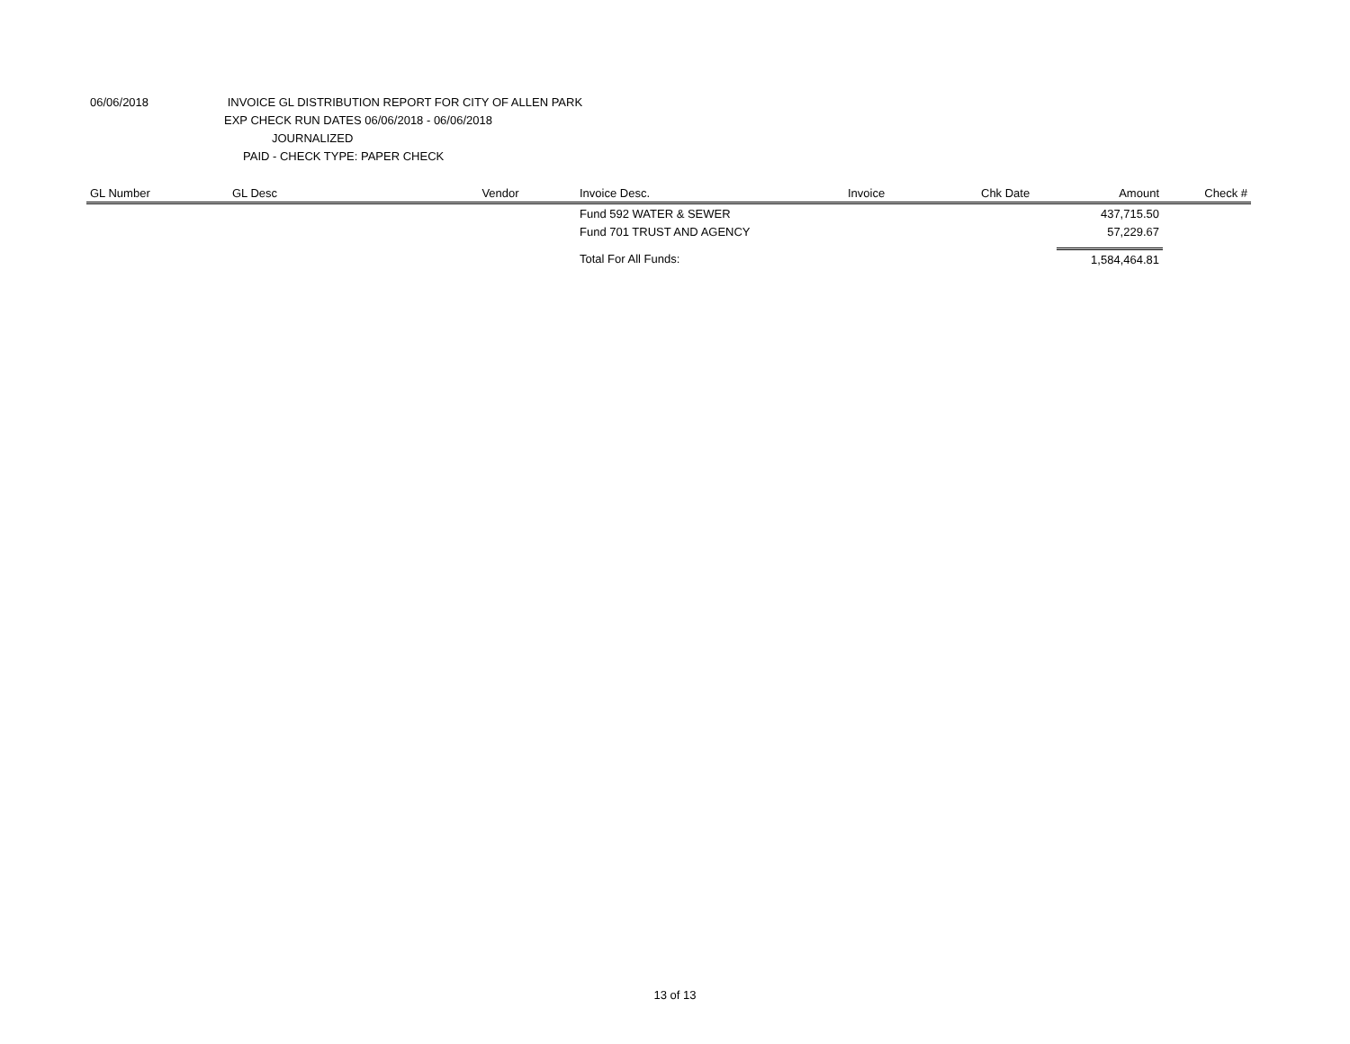06/06/2018 INVOICE GL DISTRIBUTION REPORT FOR CITY OF ALLEN PARK
EXP CHECK RUN DATES 06/06/2018 - 06/06/2018
JOURNALIZED
PAID - CHECK TYPE: PAPER CHECK
| GL Number | GL Desc | Vendor | Invoice Desc. | Invoice | Chk Date | Amount | Check # |
| --- | --- | --- | --- | --- | --- | --- | --- |
| | | | Fund 592 WATER & SEWER | | | 437,715.50 | |
| | | | Fund 701 TRUST AND AGENCY | | | 57,229.67 | |
| | | | Total For All Funds: | | | 1,584,464.81 | |
13 of 13